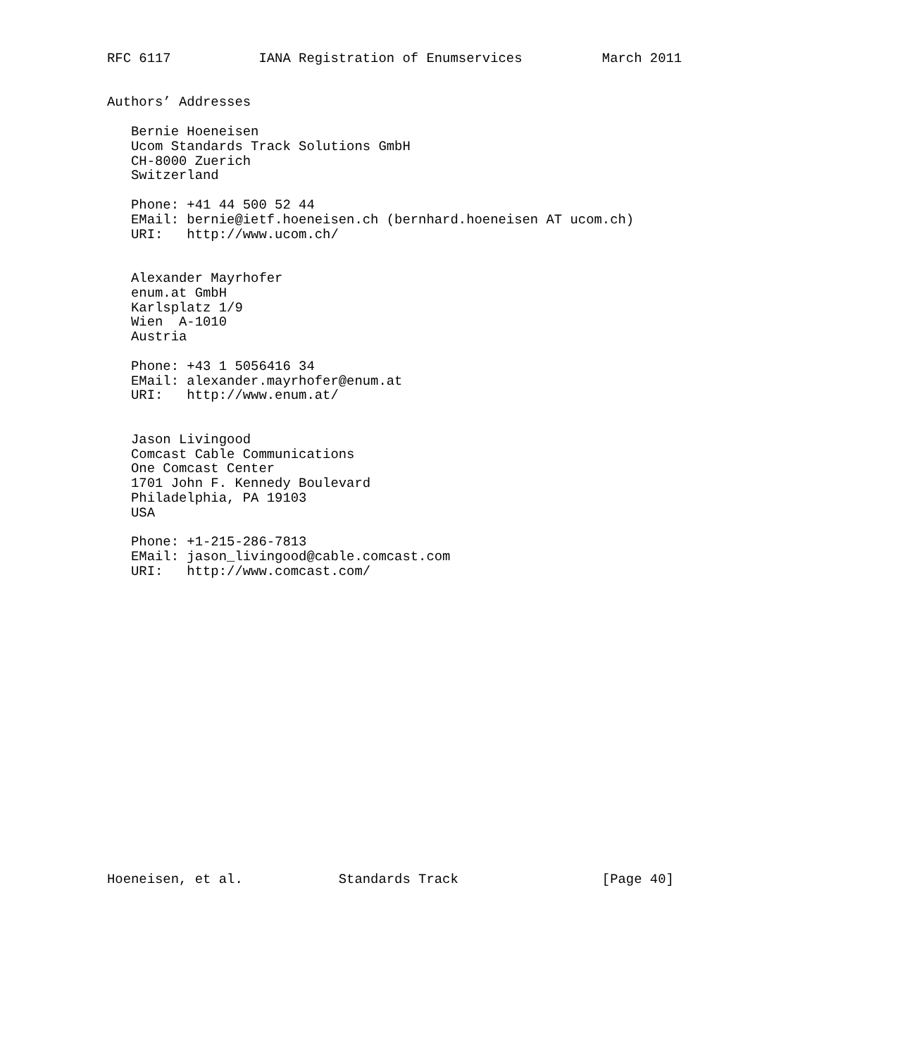RFC 6117           IANA Registration of Enumservices          March 2011


Authors’ Addresses

   Bernie Hoeneisen
   Ucom Standards Track Solutions GmbH
   CH-8000 Zuerich
   Switzerland

   Phone: +41 44 500 52 44
   EMail: bernie@ietf.hoeneisen.ch (bernhard.hoeneisen AT ucom.ch)
   URI:   http://www.ucom.ch/


   Alexander Mayrhofer
   enum.at GmbH
   Karlsplatz 1/9
   Wien  A-1010
   Austria

   Phone: +43 1 5056416 34
   EMail: alexander.mayrhofer@enum.at
   URI:   http://www.enum.at/


   Jason Livingood
   Comcast Cable Communications
   One Comcast Center
   1701 John F. Kennedy Boulevard
   Philadelphia, PA 19103
   USA

   Phone: +1-215-286-7813
   EMail: jason_livingood@cable.comcast.com
   URI:   http://www.comcast.com/




















Hoeneisen, et al.            Standards Track                  [Page 40]